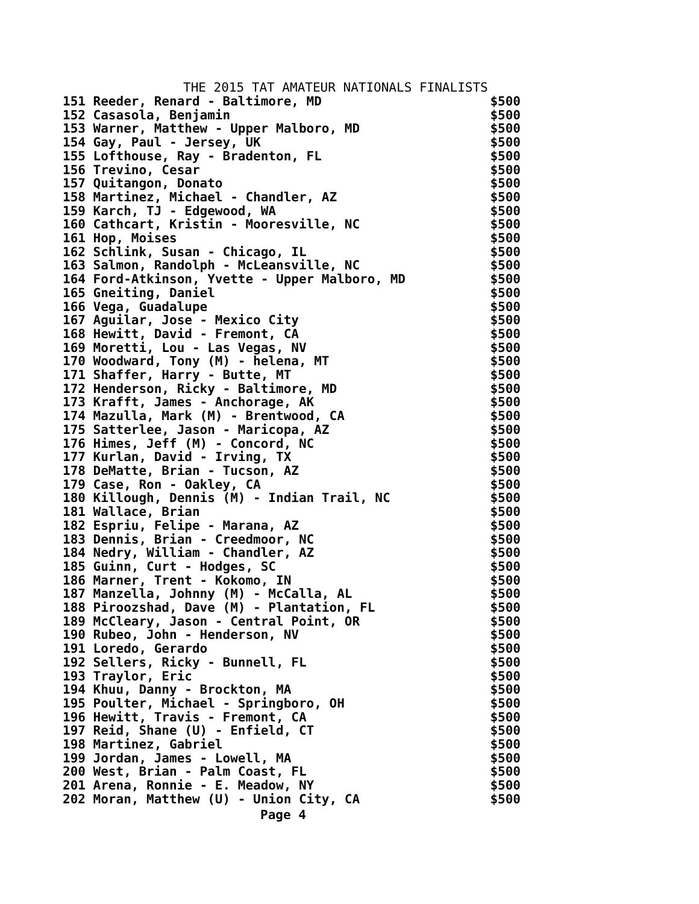THE 2015 TAT AMATEUR NATIONALS FINALISTS
| 151 Reeder, Renard - Baltimore, MD | $500 |
| 152 Casasola, Benjamin | $500 |
| 153 Warner, Matthew - Upper Malboro, MD | $500 |
| 154 Gay, Paul - Jersey, UK | $500 |
| 155 Lofthouse, Ray - Bradenton, FL | $500 |
| 156 Trevino, Cesar | $500 |
| 157 Quitangon, Donato | $500 |
| 158 Martinez, Michael - Chandler, AZ | $500 |
| 159 Karch, TJ - Edgewood, WA | $500 |
| 160 Cathcart, Kristin - Mooresville, NC | $500 |
| 161 Hop, Moises | $500 |
| 162 Schlink, Susan - Chicago, IL | $500 |
| 163 Salmon, Randolph - McLeansville, NC | $500 |
| 164 Ford-Atkinson, Yvette - Upper Malboro, MD | $500 |
| 165 Gneiting, Daniel | $500 |
| 166 Vega, Guadalupe | $500 |
| 167 Aguilar, Jose - Mexico City | $500 |
| 168 Hewitt, David - Fremont, CA | $500 |
| 169 Moretti, Lou - Las Vegas, NV | $500 |
| 170 Woodward, Tony (M) - helena, MT | $500 |
| 171 Shaffer, Harry - Butte, MT | $500 |
| 172 Henderson, Ricky - Baltimore, MD | $500 |
| 173 Krafft, James - Anchorage, AK | $500 |
| 174 Mazulla, Mark (M) - Brentwood, CA | $500 |
| 175 Satterlee, Jason - Maricopa, AZ | $500 |
| 176 Himes, Jeff (M) - Concord, NC | $500 |
| 177 Kurlan, David - Irving, TX | $500 |
| 178 DeMatte, Brian - Tucson, AZ | $500 |
| 179 Case, Ron - Oakley, CA | $500 |
| 180 Killough, Dennis (M) - Indian Trail, NC | $500 |
| 181 Wallace, Brian | $500 |
| 182 Espriu, Felipe - Marana, AZ | $500 |
| 183 Dennis, Brian - Creedmoor, NC | $500 |
| 184 Nedry, William - Chandler, AZ | $500 |
| 185 Guinn, Curt - Hodges, SC | $500 |
| 186 Marner, Trent - Kokomo, IN | $500 |
| 187 Manzella, Johnny (M) - McCalla, AL | $500 |
| 188 Piroozshad, Dave (M) - Plantation, FL | $500 |
| 189 McCleary, Jason - Central Point, OR | $500 |
| 190 Rubeo, John - Henderson, NV | $500 |
| 191 Loredo, Gerardo | $500 |
| 192 Sellers, Ricky - Bunnell, FL | $500 |
| 193 Traylor, Eric | $500 |
| 194 Khuu, Danny - Brockton, MA | $500 |
| 195 Poulter, Michael - Springboro, OH | $500 |
| 196 Hewitt, Travis - Fremont, CA | $500 |
| 197 Reid, Shane (U) - Enfield, CT | $500 |
| 198 Martinez, Gabriel | $500 |
| 199 Jordan, James - Lowell, MA | $500 |
| 200 West, Brian - Palm Coast, FL | $500 |
| 201 Arena, Ronnie - E. Meadow, NY | $500 |
| 202 Moran, Matthew (U) - Union City, CA | $500 |
Page 4